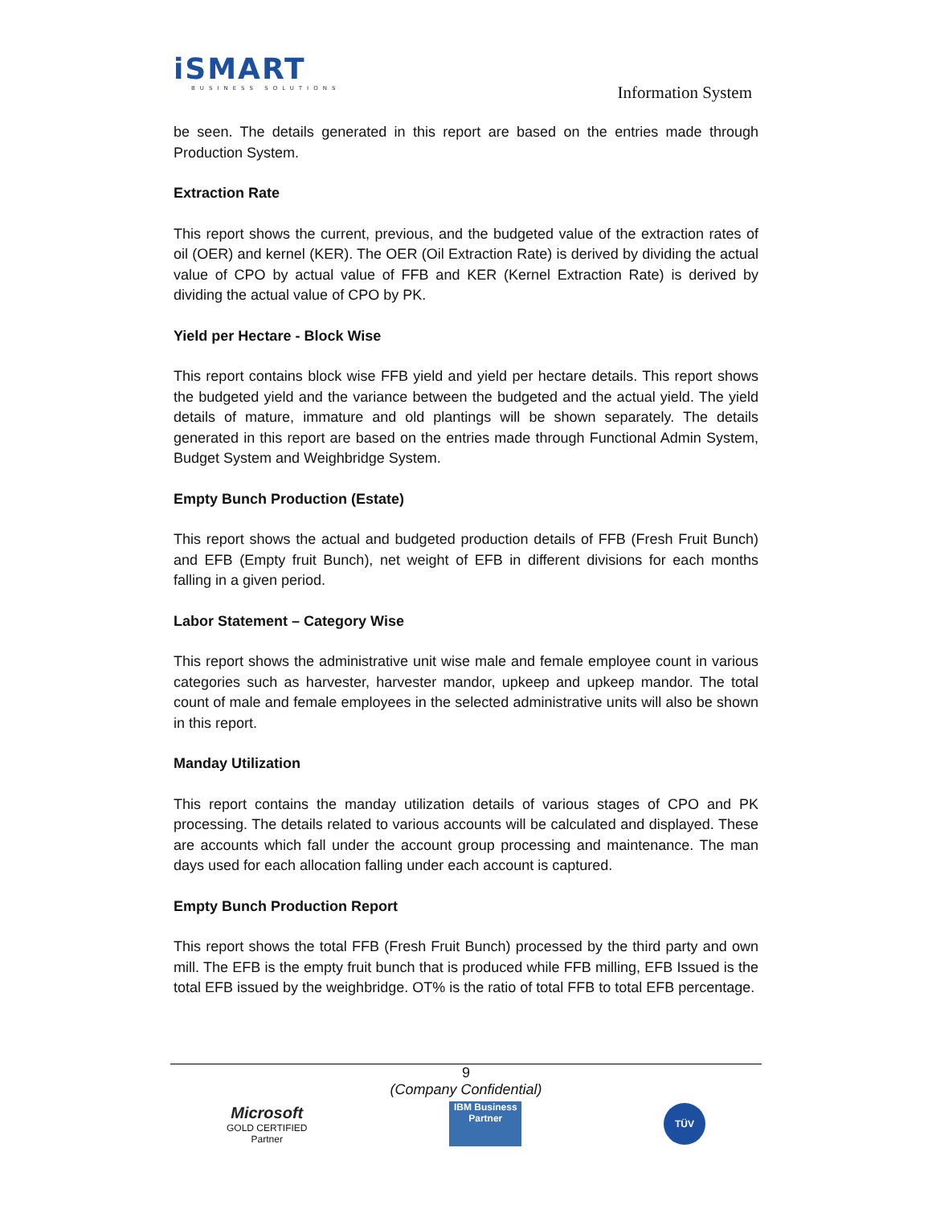iSMART
BUSINESS SOLUTIONS
Information System
be seen. The details generated in this report are based on the entries made through Production System.
Extraction Rate
This report shows the current, previous, and the budgeted value of the extraction rates of oil (OER) and kernel (KER). The OER (Oil Extraction Rate) is derived by dividing the actual value of CPO by actual value of FFB and KER (Kernel Extraction Rate) is derived by dividing the actual value of CPO by PK.
Yield per Hectare - Block Wise
This report contains block wise FFB yield and yield per hectare details. This report shows the budgeted yield and the variance between the budgeted and the actual yield. The yield details of mature, immature and old plantings will be shown separately. The details generated in this report are based on the entries made through Functional Admin System, Budget System and Weighbridge System.
Empty Bunch Production (Estate)
This report shows the actual and budgeted production details of FFB (Fresh Fruit Bunch) and EFB (Empty fruit Bunch), net weight of EFB in different divisions for each months falling in a given period.
Labor Statement – Category Wise
This report shows the administrative unit wise male and female employee count in various categories such as harvester, harvester mandor, upkeep and upkeep mandor. The total count of male and female employees in the selected administrative units will also be shown in this report.
Manday Utilization
This report contains the manday utilization details of various stages of CPO and PK processing. The details related to various accounts will be calculated and displayed. These are accounts which fall under the account group processing and maintenance. The man days used for each allocation falling under each account is captured.
Empty Bunch Production Report
This report shows the total FFB (Fresh Fruit Bunch) processed by the third party and own mill. The EFB is the empty fruit bunch that is produced while FFB milling, EFB Issued is the total EFB issued by the weighbridge. OT% is the ratio of total FFB to total EFB percentage.
9
(Company Confidential)
Microsoft
GOLD CERTIFIED
Partner
IBM Business Partner
TÜV